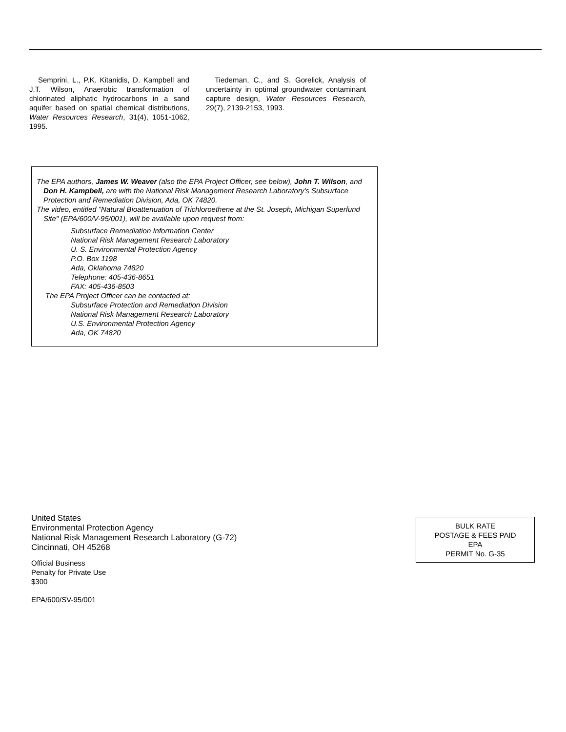Semprini, L., P.K. Kitanidis, D. Kampbell and J.T. Wilson, Anaerobic transformation of chlorinated aliphatic hydrocarbons in a sand aquifer based on spatial chemical distributions, Water Resources Research, 31(4), 1051-1062, 1995.
Tiedeman, C., and S. Gorelick, Analysis of uncertainty in optimal groundwater contaminant capture design, Water Resources Research, 29(7), 2139-2153, 1993.
The EPA authors, James W. Weaver (also the EPA Project Officer, see below), John T. Wilson, and Don H. Kampbell, are with the National Risk Management Research Laboratory's Subsurface Protection and Remediation Division, Ada, OK 74820.
The video, entitled "Natural Bioattenuation of Trichloroethene at the St. Joseph, Michigan Superfund Site" (EPA/600/V-95/001), will be available upon request from:
Subsurface Remediation Information Center
National Risk Management Research Laboratory
U. S. Environmental Protection Agency
P.O. Box 1198
Ada, Oklahoma 74820
Telephone: 405-436-8651
FAX: 405-436-8503
The EPA Project Officer can be contacted at:
Subsurface Protection and Remediation Division
National Risk Management Research Laboratory
U.S. Environmental Protection Agency
Ada, OK 74820
United States
Environmental Protection Agency
National Risk Management Research Laboratory (G-72)
Cincinnati, OH 45268
Official Business
Penalty for Private Use
$300
EPA/600/SV-95/001
BULK RATE
POSTAGE & FEES PAID
EPA
PERMIT No. G-35